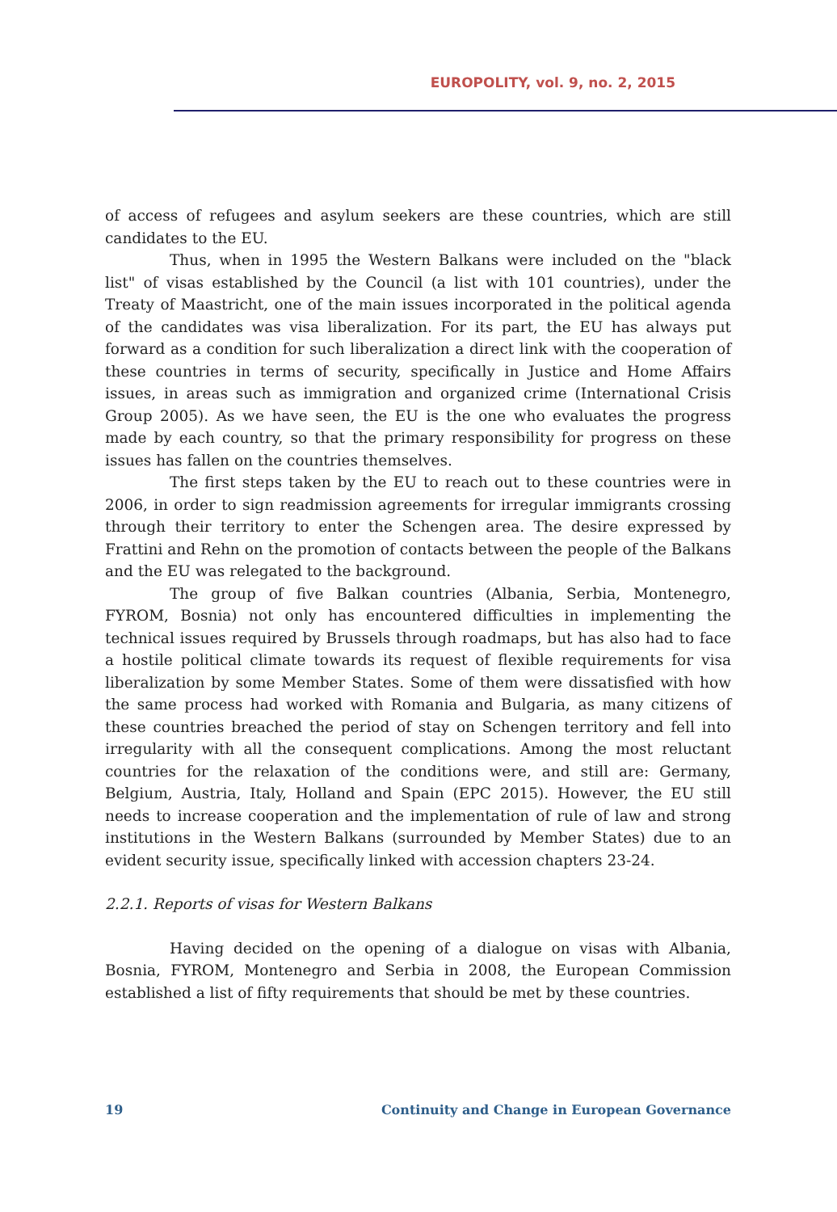EUROPOLITY, vol. 9, no. 2, 2015
of access of refugees and asylum seekers are these countries, which are still candidates to the EU.
Thus, when in 1995 the Western Balkans were included on the "black list" of visas established by the Council (a list with 101 countries), under the Treaty of Maastricht, one of the main issues incorporated in the political agenda of the candidates was visa liberalization. For its part, the EU has always put forward as a condition for such liberalization a direct link with the cooperation of these countries in terms of security, specifically in Justice and Home Affairs issues, in areas such as immigration and organized crime (International Crisis Group 2005). As we have seen, the EU is the one who evaluates the progress made by each country, so that the primary responsibility for progress on these issues has fallen on the countries themselves.
The first steps taken by the EU to reach out to these countries were in 2006, in order to sign readmission agreements for irregular immigrants crossing through their territory to enter the Schengen area. The desire expressed by Frattini and Rehn on the promotion of contacts between the people of the Balkans and the EU was relegated to the background.
The group of five Balkan countries (Albania, Serbia, Montenegro, FYROM, Bosnia) not only has encountered difficulties in implementing the technical issues required by Brussels through roadmaps, but has also had to face a hostile political climate towards its request of flexible requirements for visa liberalization by some Member States. Some of them were dissatisfied with how the same process had worked with Romania and Bulgaria, as many citizens of these countries breached the period of stay on Schengen territory and fell into irregularity with all the consequent complications. Among the most reluctant countries for the relaxation of the conditions were, and still are: Germany, Belgium, Austria, Italy, Holland and Spain (EPC 2015). However, the EU still needs to increase cooperation and the implementation of rule of law and strong institutions in the Western Balkans (surrounded by Member States) due to an evident security issue, specifically linked with accession chapters 23-24.
2.2.1. Reports of visas for Western Balkans
Having decided on the opening of a dialogue on visas with Albania, Bosnia, FYROM, Montenegro and Serbia in 2008, the European Commission established a list of fifty requirements that should be met by these countries.
19 Continuity and Change in European Governance